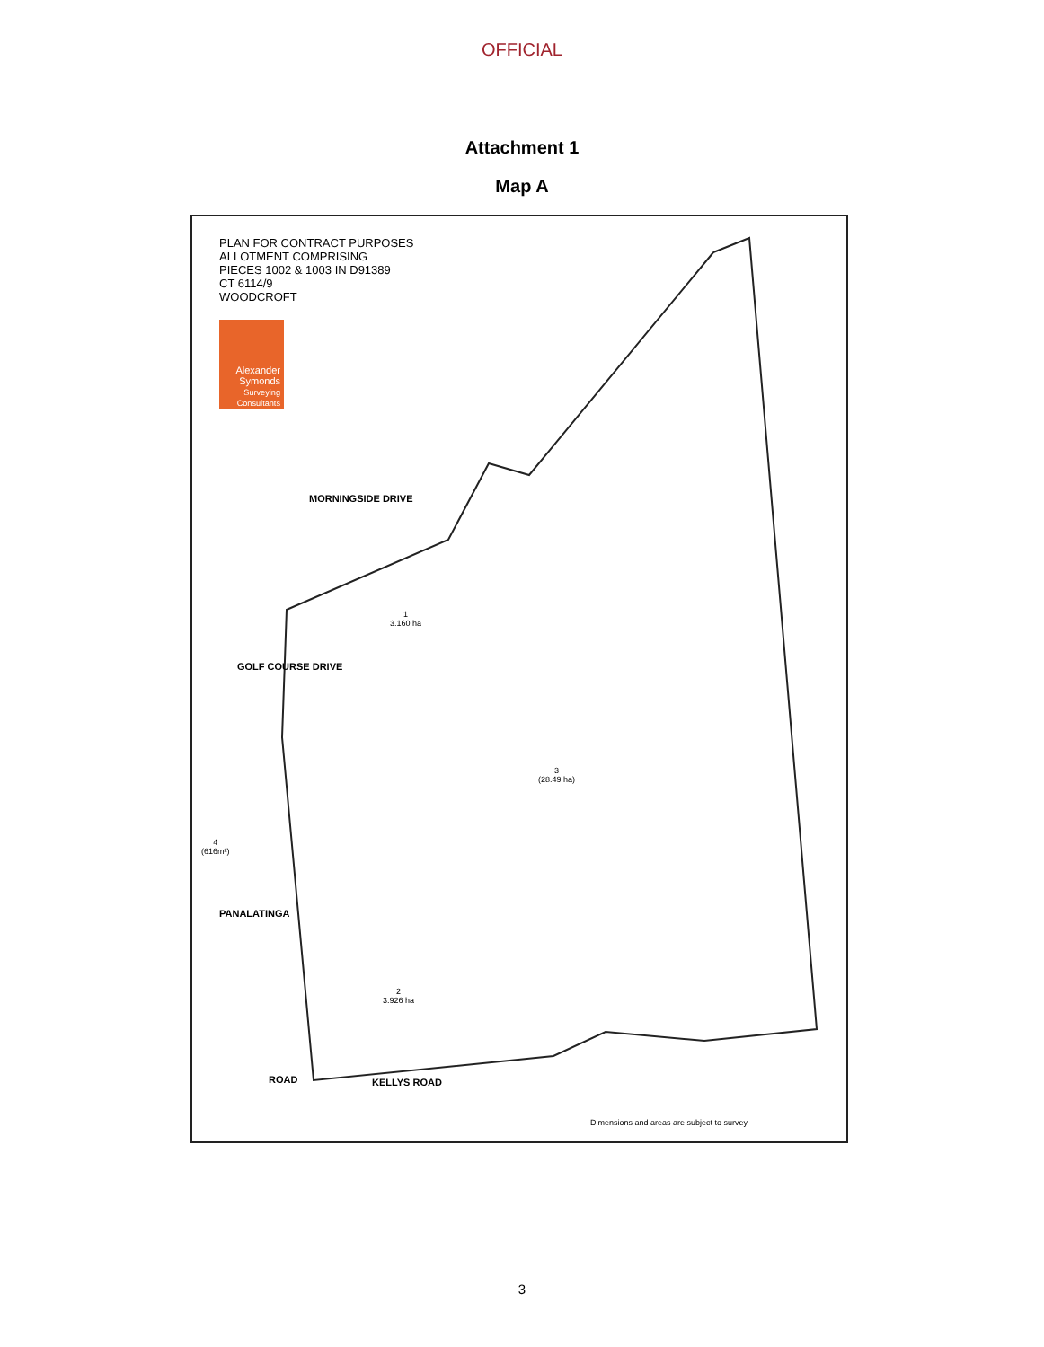OFFICIAL
Attachment 1
Map A
PLAN FOR CONTRACT PURPOSES
ALLOTMENT COMPRISING
PIECES 1002 & 1003 IN D91389
CT 6114/9
WOODCROFT
Alexander
Symonds
Surveying Consultants
MORNINGSIDE DRIVE
GOLF COURSE DRIVE
PANALATINGA
KELLYS ROAD
ROAD
1
3.160 ha
3
(28.49 ha)
2
3.926 ha
4
(616m²)
Dimensions and areas are subject to survey
3